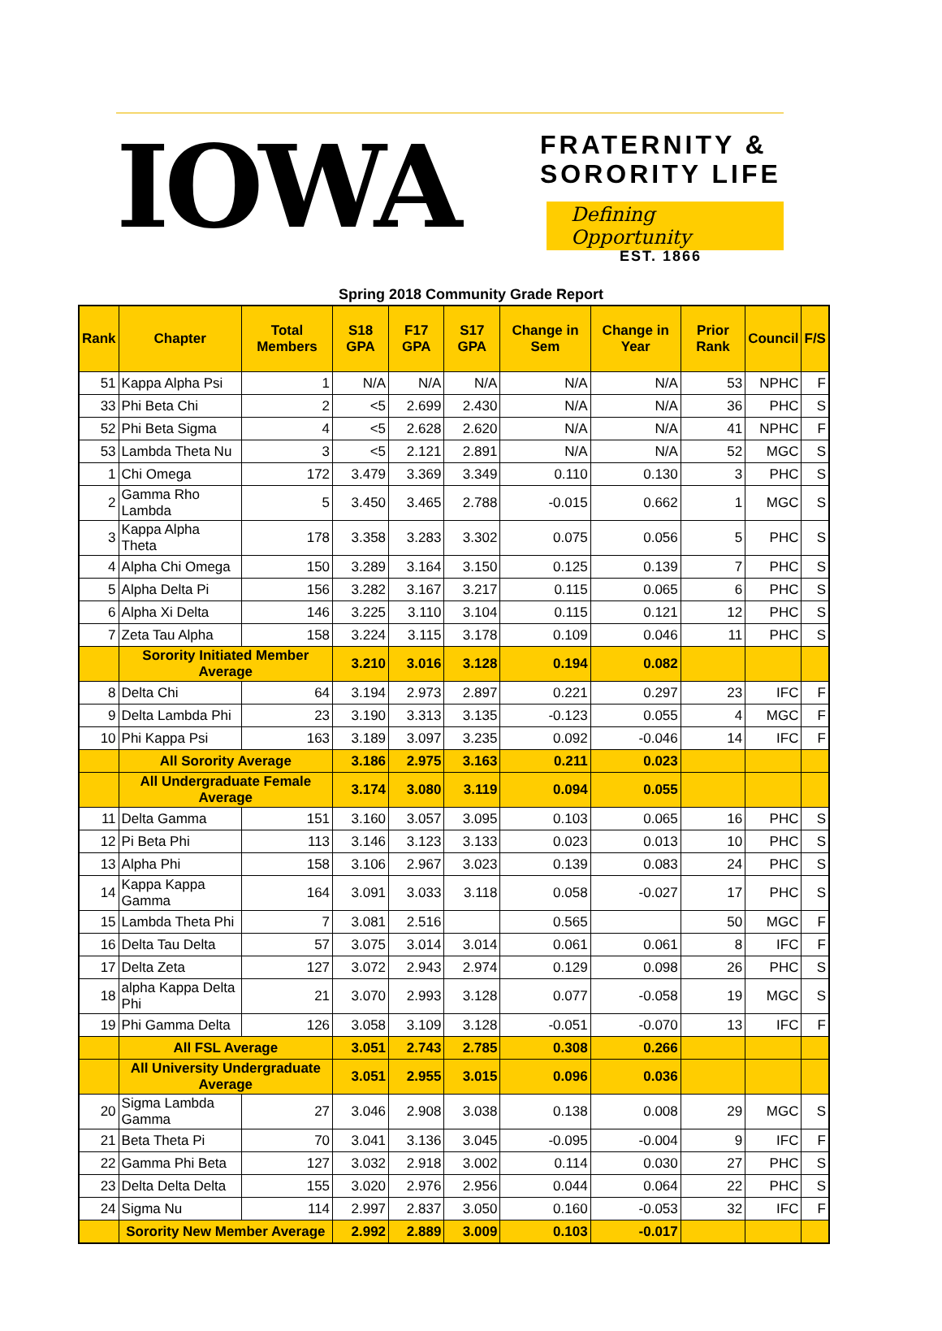IOWA
FRATERNITY &
SORORITY LIFE
Defining Opportunity
EST. 1866
Spring 2018 Community Grade Report
| Rank | Chapter | Total Members | S18 GPA | F17 GPA | S17 GPA | Change in Sem | Change in Year | Prior Rank | Council | F/S |
| --- | --- | --- | --- | --- | --- | --- | --- | --- | --- | --- |
| 51 | Kappa Alpha Psi | 1 | N/A | N/A | N/A | N/A | N/A | 53 | NPHC | F |
| 33 | Phi Beta Chi | 2 | <5 | 2.699 | 2.430 | N/A | N/A | 36 | PHC | S |
| 52 | Phi Beta Sigma | 4 | <5 | 2.628 | 2.620 | N/A | N/A | 41 | NPHC | F |
| 53 | Lambda Theta Nu | 3 | <5 | 2.121 | 2.891 | N/A | N/A | 52 | MGC | S |
| 1 | Chi Omega | 172 | 3.479 | 3.369 | 3.349 | 0.110 | 0.130 | 3 | PHC | S |
| 2 | Gamma Rho Lambda | 5 | 3.450 | 3.465 | 2.788 | -0.015 | 0.662 | 1 | MGC | S |
| 3 | Kappa Alpha Theta | 178 | 3.358 | 3.283 | 3.302 | 0.075 | 0.056 | 5 | PHC | S |
| 4 | Alpha Chi Omega | 150 | 3.289 | 3.164 | 3.150 | 0.125 | 0.139 | 7 | PHC | S |
| 5 | Alpha Delta Pi | 156 | 3.282 | 3.167 | 3.217 | 0.115 | 0.065 | 6 | PHC | S |
| 6 | Alpha Xi Delta | 146 | 3.225 | 3.110 | 3.104 | 0.115 | 0.121 | 12 | PHC | S |
| 7 | Zeta Tau Alpha | 158 | 3.224 | 3.115 | 3.178 | 0.109 | 0.046 | 11 | PHC | S |
| | Sorority Initiated Member Average | | 3.210 | 3.016 | 3.128 | 0.194 | 0.082 | | | |
| 8 | Delta Chi | 64 | 3.194 | 2.973 | 2.897 | 0.221 | 0.297 | 23 | IFC | F |
| 9 | Delta Lambda Phi | 23 | 3.190 | 3.313 | 3.135 | -0.123 | 0.055 | 4 | MGC | F |
| 10 | Phi Kappa Psi | 163 | 3.189 | 3.097 | 3.235 | 0.092 | -0.046 | 14 | IFC | F |
| | All Sorority Average | | 3.186 | 2.975 | 3.163 | 0.211 | 0.023 | | | |
| | All Undergraduate Female Average | | 3.174 | 3.080 | 3.119 | 0.094 | 0.055 | | | |
| 11 | Delta Gamma | 151 | 3.160 | 3.057 | 3.095 | 0.103 | 0.065 | 16 | PHC | S |
| 12 | Pi Beta Phi | 113 | 3.146 | 3.123 | 3.133 | 0.023 | 0.013 | 10 | PHC | S |
| 13 | Alpha Phi | 158 | 3.106 | 2.967 | 3.023 | 0.139 | 0.083 | 24 | PHC | S |
| 14 | Kappa Kappa Gamma | 164 | 3.091 | 3.033 | 3.118 | 0.058 | -0.027 | 17 | PHC | S |
| 15 | Lambda Theta Phi | 7 | 3.081 | 2.516 | | 0.565 | | 50 | MGC | F |
| 16 | Delta Tau Delta | 57 | 3.075 | 3.014 | 3.014 | 0.061 | 0.061 | 8 | IFC | F |
| 17 | Delta Zeta | 127 | 3.072 | 2.943 | 2.974 | 0.129 | 0.098 | 26 | PHC | S |
| 18 | alpha Kappa Delta Phi | 21 | 3.070 | 2.993 | 3.128 | 0.077 | -0.058 | 19 | MGC | S |
| 19 | Phi Gamma Delta | 126 | 3.058 | 3.109 | 3.128 | -0.051 | -0.070 | 13 | IFC | F |
| | All FSL Average | | 3.051 | 2.743 | 2.785 | 0.308 | 0.266 | | | |
| | All University Undergraduate Average | | 3.051 | 2.955 | 3.015 | 0.096 | 0.036 | | | |
| 20 | Sigma Lambda Gamma | 27 | 3.046 | 2.908 | 3.038 | 0.138 | 0.008 | 29 | MGC | S |
| 21 | Beta Theta Pi | 70 | 3.041 | 3.136 | 3.045 | -0.095 | -0.004 | 9 | IFC | F |
| 22 | Gamma Phi Beta | 127 | 3.032 | 2.918 | 3.002 | 0.114 | 0.030 | 27 | PHC | S |
| 23 | Delta Delta Delta | 155 | 3.020 | 2.976 | 2.956 | 0.044 | 0.064 | 22 | PHC | S |
| 24 | Sigma Nu | 114 | 2.997 | 2.837 | 3.050 | 0.160 | -0.053 | 32 | IFC | F |
| | Sorority New Member Average | | 2.992 | 2.889 | 3.009 | 0.103 | -0.017 | | | |